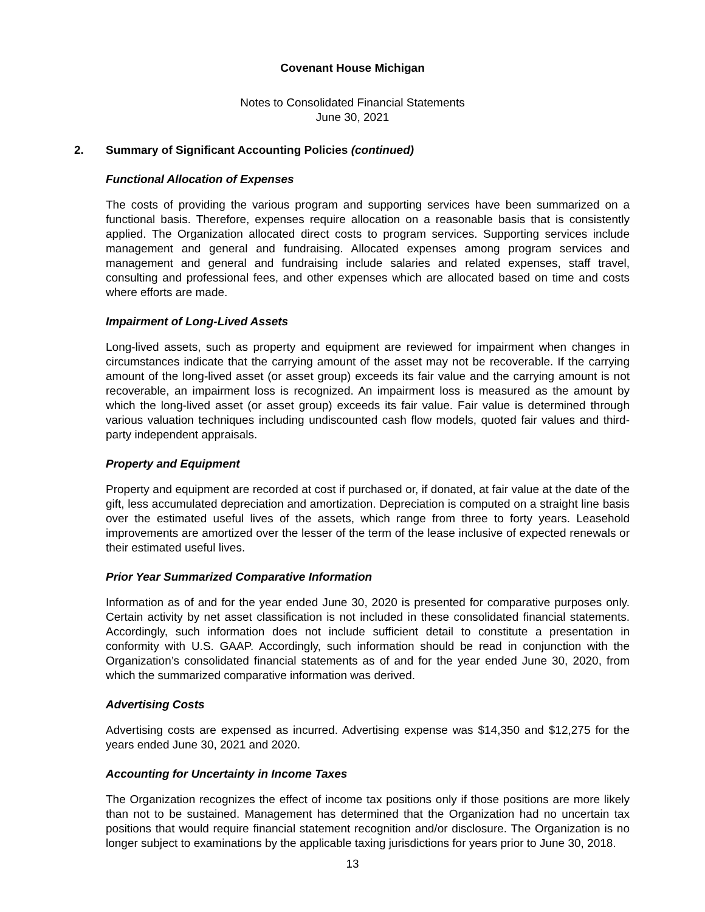Covenant House Michigan
Notes to Consolidated Financial Statements
June 30, 2021
2. Summary of Significant Accounting Policies (continued)
Functional Allocation of Expenses
The costs of providing the various program and supporting services have been summarized on a functional basis. Therefore, expenses require allocation on a reasonable basis that is consistently applied. The Organization allocated direct costs to program services. Supporting services include management and general and fundraising. Allocated expenses among program services and management and general and fundraising include salaries and related expenses, staff travel, consulting and professional fees, and other expenses which are allocated based on time and costs where efforts are made.
Impairment of Long-Lived Assets
Long-lived assets, such as property and equipment are reviewed for impairment when changes in circumstances indicate that the carrying amount of the asset may not be recoverable. If the carrying amount of the long-lived asset (or asset group) exceeds its fair value and the carrying amount is not recoverable, an impairment loss is recognized. An impairment loss is measured as the amount by which the long-lived asset (or asset group) exceeds its fair value. Fair value is determined through various valuation techniques including undiscounted cash flow models, quoted fair values and third-party independent appraisals.
Property and Equipment
Property and equipment are recorded at cost if purchased or, if donated, at fair value at the date of the gift, less accumulated depreciation and amortization. Depreciation is computed on a straight line basis over the estimated useful lives of the assets, which range from three to forty years. Leasehold improvements are amortized over the lesser of the term of the lease inclusive of expected renewals or their estimated useful lives.
Prior Year Summarized Comparative Information
Information as of and for the year ended June 30, 2020 is presented for comparative purposes only. Certain activity by net asset classification is not included in these consolidated financial statements. Accordingly, such information does not include sufficient detail to constitute a presentation in conformity with U.S. GAAP. Accordingly, such information should be read in conjunction with the Organization’s consolidated financial statements as of and for the year ended June 30, 2020, from which the summarized comparative information was derived.
Advertising Costs
Advertising costs are expensed as incurred. Advertising expense was $14,350 and $12,275 for the years ended June 30, 2021 and 2020.
Accounting for Uncertainty in Income Taxes
The Organization recognizes the effect of income tax positions only if those positions are more likely than not to be sustained. Management has determined that the Organization had no uncertain tax positions that would require financial statement recognition and/or disclosure. The Organization is no longer subject to examinations by the applicable taxing jurisdictions for years prior to June 30, 2018.
13